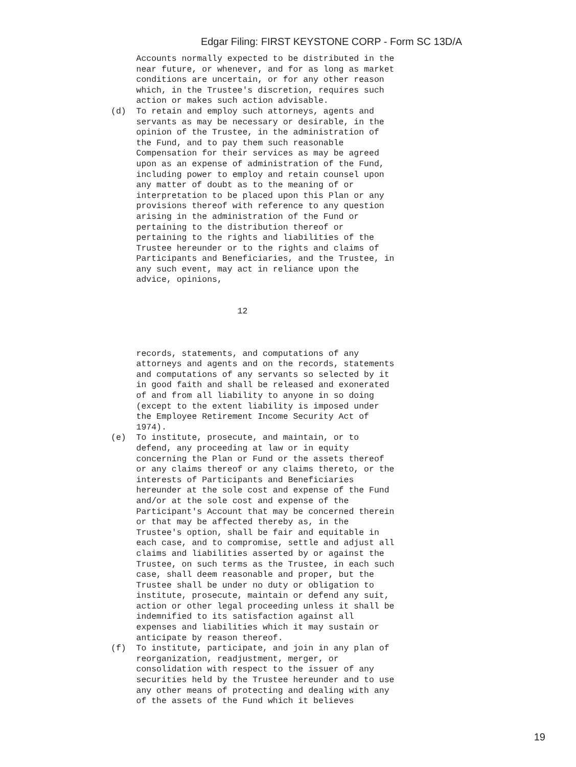Edgar Filing: FIRST KEYSTONE CORP - Form SC 13D/A
     Accounts normally expected to be distributed in the
     near future, or whenever, and for as long as market
     conditions are uncertain, or for any other reason
     which, in the Trustee's discretion, requires such
     action or makes such action advisable.
(d)  To retain and employ such attorneys, agents and
     servants as may be necessary or desirable, in the
     opinion of the Trustee, in the administration of
     the Fund, and to pay them such reasonable
     Compensation for their services as may be agreed
     upon as an expense of administration of the Fund,
     including power to employ and retain counsel upon
     any matter of doubt as to the meaning of or
     interpretation to be placed upon this Plan or any
     provisions thereof with reference to any question
     arising in the administration of the Fund or
     pertaining to the distribution thereof or
     pertaining to the rights and liabilities of the
     Trustee hereunder or to the rights and claims of
     Participants and Beneficiaries, and the Trustee, in
     any such event, may act in reliance upon the
     advice, opinions,


                         12



     records, statements, and computations of any
     attorneys and agents and on the records, statements
     and computations of any servants so selected by it
     in good faith and shall be released and exonerated
     of and from all liability to anyone in so doing
     (except to the extent liability is imposed under
     the Employee Retirement Income Security Act of
     1974).
(e)  To institute, prosecute, and maintain, or to
     defend, any proceeding at law or in equity
     concerning the Plan or Fund or the assets thereof
     or any claims thereof or any claims thereto, or the
     interests of Participants and Beneficiaries
     hereunder at the sole cost and expense of the Fund
     and/or at the sole cost and expense of the
     Participant's Account that may be concerned therein
     or that may be affected thereby as, in the
     Trustee's option, shall be fair and equitable in
     each case, and to compromise, settle and adjust all
     claims and liabilities asserted by or against the
     Trustee, on such terms as the Trustee, in each such
     case, shall deem reasonable and proper, but the
     Trustee shall be under no duty or obligation to
     institute, prosecute, maintain or defend any suit,
     action or other legal proceeding unless it shall be
     indemnified to its satisfaction against all
     expenses and liabilities which it may sustain or
     anticipate by reason thereof.
(f)  To institute, participate, and join in any plan of
     reorganization, readjustment, merger, or
     consolidation with respect to the issuer of any
     securities held by the Trustee hereunder and to use
     any other means of protecting and dealing with any
     of the assets of the Fund which it believes
19